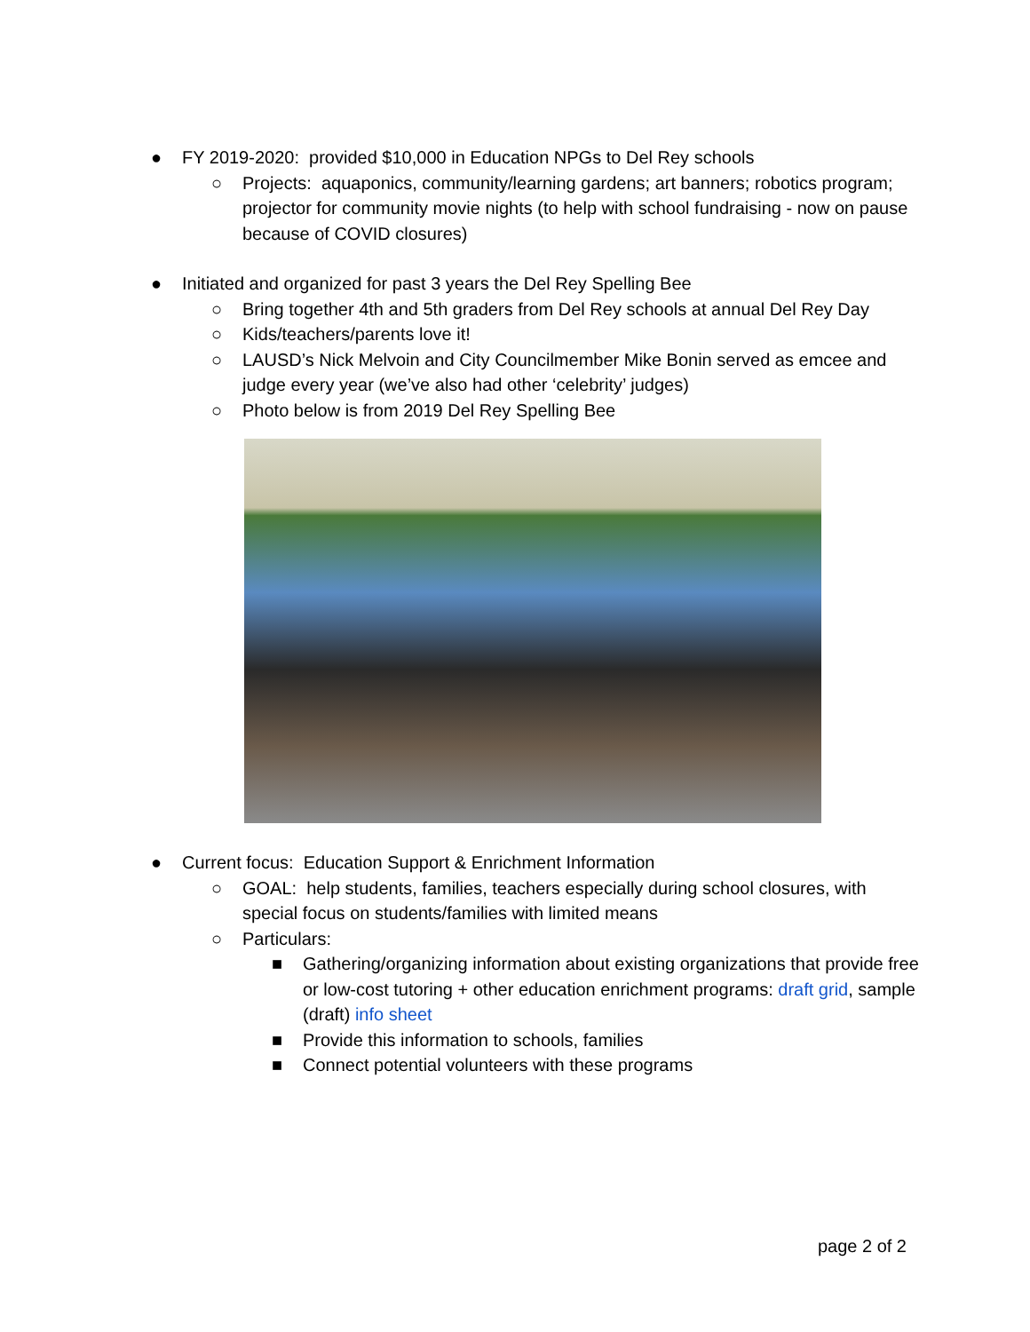● FY 2019-2020: provided $10,000 in Education NPGs to Del Rey schools
○ Projects: aquaponics, community/learning gardens; art banners; robotics program; projector for community movie nights (to help with school fundraising - now on pause because of COVID closures)
● Initiated and organized for past 3 years the Del Rey Spelling Bee
○ Bring together 4th and 5th graders from Del Rey schools at annual Del Rey Day
○ Kids/teachers/parents love it!
○ LAUSD’s Nick Melvoin and City Councilmember Mike Bonin served as emcee and judge every year (we’ve also had other ‘celebrity’ judges)
○ Photo below is from 2019 Del Rey Spelling Bee
● Current focus: Education Support & Enrichment Information
○ GOAL: help students, families, teachers especially during school closures, with special focus on students/families with limited means
○ Particulars:
■ Gathering/organizing information about existing organizations that provide free or low-cost tutoring + other education enrichment programs: draft grid, sample (draft) info sheet
■ Provide this information to schools, families
■ Connect potential volunteers with these programs
page 2 of 2